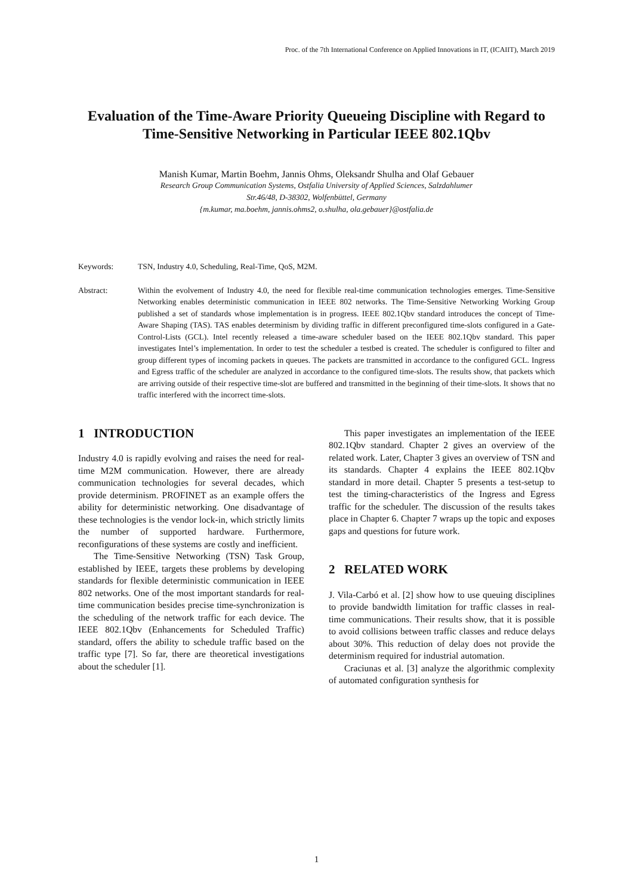Proc. of the 7th International Conference on Applied Innovations in IT, (ICAIIT), March 2019
Evaluation of the Time-Aware Priority Queueing Discipline with Regard to Time-Sensitive Networking in Particular IEEE 802.1Qbv
Manish Kumar, Martin Boehm, Jannis Ohms, Oleksandr Shulha and Olaf Gebauer
Research Group Communication Systems, Ostfalia University of Applied Sciences, Salzdahlumer
Str.46/48, D-38302, Wolfenbüttel, Germany
{m.kumar, ma.boehm, jannis.ohms2, o.shulha, ola.gebauer}@ostfalia.de
Keywords: TSN, Industry 4.0, Scheduling, Real-Time, QoS, M2M.
Abstract: Within the evolvement of Industry 4.0, the need for flexible real-time communication technologies emerges. Time-Sensitive Networking enables deterministic communication in IEEE 802 networks. The Time-Sensitive Networking Working Group published a set of standards whose implementation is in progress. IEEE 802.1Qbv standard introduces the concept of Time-Aware Shaping (TAS). TAS enables determinism by dividing traffic in different preconfigured time-slots configured in a Gate-Control-Lists (GCL). Intel recently released a time-aware scheduler based on the IEEE 802.1Qbv standard. This paper investigates Intel’s implementation. In order to test the scheduler a testbed is created. The scheduler is configured to filter and group different types of incoming packets in queues. The packets are transmitted in accordance to the configured GCL. Ingress and Egress traffic of the scheduler are analyzed in accordance to the configured time-slots. The results show, that packets which are arriving outside of their respective time-slot are buffered and transmitted in the beginning of their time-slots. It shows that no traffic interfered with the incorrect time-slots.
1 INTRODUCTION
Industry 4.0 is rapidly evolving and raises the need for real-time M2M communication. However, there are already communication technologies for several decades, which provide determinism. PROFINET as an example offers the ability for deterministic networking. One disadvantage of these technologies is the vendor lock-in, which strictly limits the number of supported hardware. Furthermore, reconfigurations of these systems are costly and inefficient.
The Time-Sensitive Networking (TSN) Task Group, established by IEEE, targets these problems by developing standards for flexible deterministic communication in IEEE 802 networks. One of the most important standards for real-time communication besides precise time-synchronization is the scheduling of the network traffic for each device. The IEEE 802.1Qbv (Enhancements for Scheduled Traffic) standard, offers the ability to schedule traffic based on the traffic type [7]. So far, there are theoretical investigations about the scheduler [1].
This paper investigates an implementation of the IEEE 802.1Qbv standard. Chapter 2 gives an overview of the related work. Later, Chapter 3 gives an overview of TSN and its standards. Chapter 4 explains the IEEE 802.1Qbv standard in more detail. Chapter 5 presents a test-setup to test the timing-characteristics of the Ingress and Egress traffic for the scheduler. The discussion of the results takes place in Chapter 6. Chapter 7 wraps up the topic and exposes gaps and questions for future work.
2 RELATED WORK
J. Vila-Carbó et al. [2] show how to use queuing disciplines to provide bandwidth limitation for traffic classes in real-time communications. Their results show, that it is possible to avoid collisions between traffic classes and reduce delays about 30%. This reduction of delay does not provide the determinism required for industrial automation.
Craciunas et al. [3] analyze the algorithmic complexity of automated configuration synthesis for
1